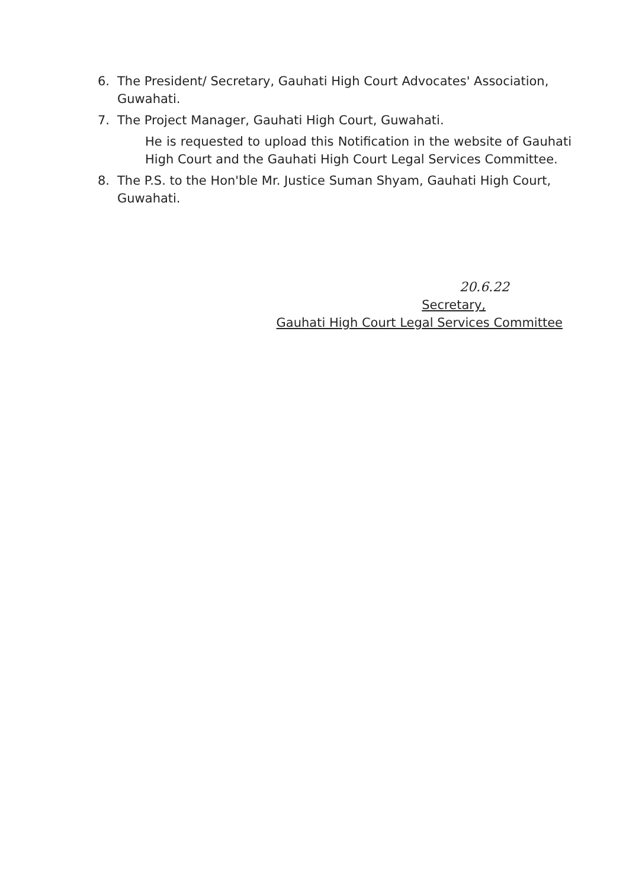6. The President/ Secretary, Gauhati High Court Advocates' Association, Guwahati.
7. The Project Manager, Gauhati High Court, Guwahati.
He is requested to upload this Notification in the website of Gauhati High Court and the Gauhati High Court Legal Services Committee.
8. The P.S. to the Hon'ble Mr. Justice Suman Shyam, Gauhati High Court, Guwahati.
20.6.22
Secretary,
Gauhati High Court Legal Services Committee